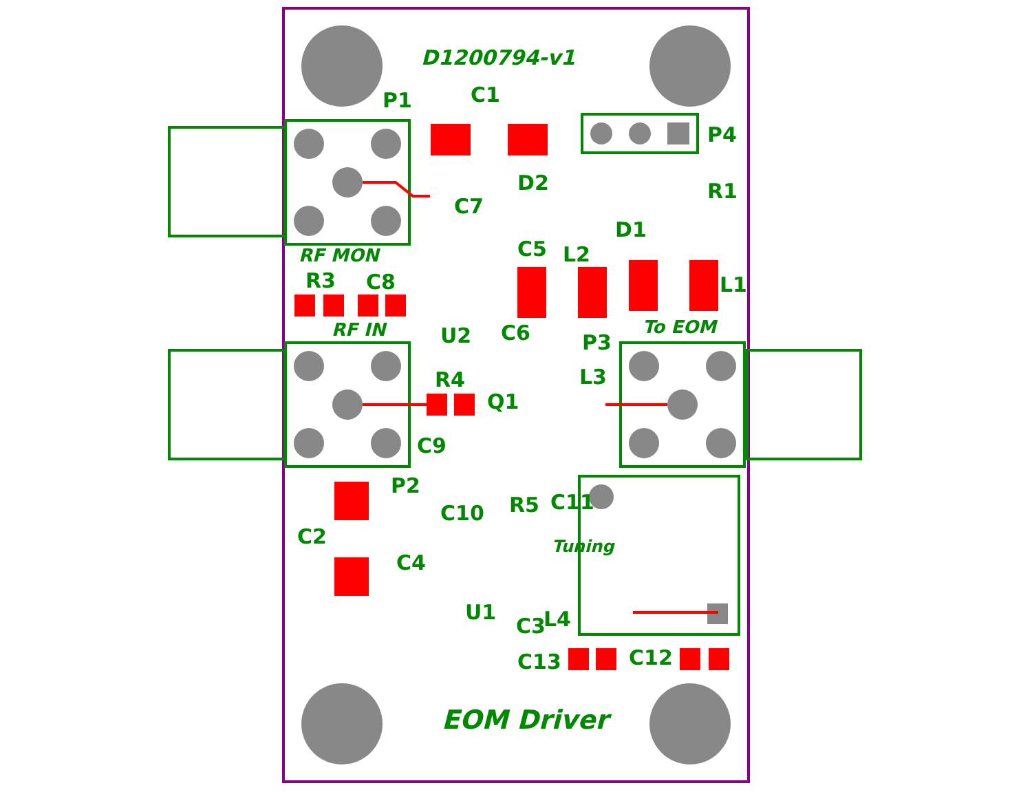D1200794-v1
P1 C1
P4
D2 R1
C7
D1
C5 L2
RF MON
R3 C8 L1
RF IN U2 C6 To EOM
P3
R4 L3
Q1
C9
P2
R5
C10 C11
C2
C4
Tuning
U1 L4
C3
C13 C12
EOM Driver